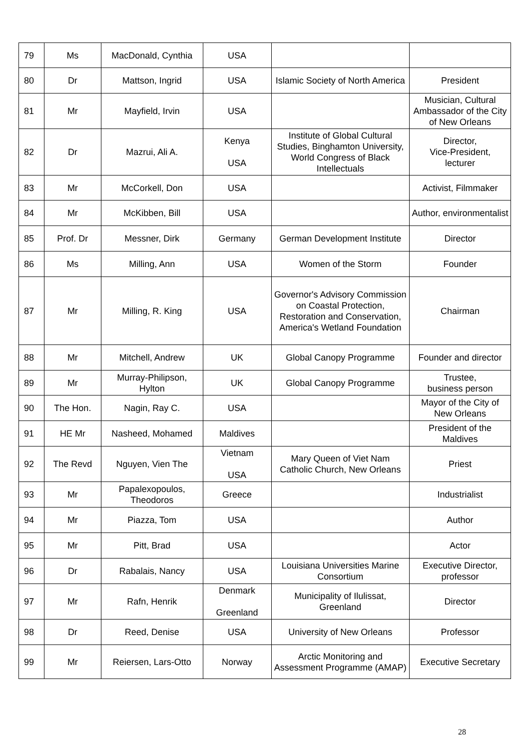| 79 | Ms | MacDonald, Cynthia | USA | | |
| 80 | Dr | Mattson, Ingrid | USA | Islamic Society of North America | President |
| 81 | Mr | Mayfield, Irvin | USA | | Musician, Cultural Ambassador of the City of New Orleans |
| 82 | Dr | Mazrui, Ali A. | Kenya USA | Institute of Global Cultural Studies, Binghamton University, World Congress of Black Intellectuals | Director, Vice-President, lecturer |
| 83 | Mr | McCorkell, Don | USA | | Activist, Filmmaker |
| 84 | Mr | McKibben, Bill | USA | | Author, environmentalist |
| 85 | Prof. Dr | Messner, Dirk | Germany | German Development Institute | Director |
| 86 | Ms | Milling, Ann | USA | Women of the Storm | Founder |
| 87 | Mr | Milling, R. King | USA | Governor's Advisory Commission on Coastal Protection, Restoration and Conservation, America's Wetland Foundation | Chairman |
| 88 | Mr | Mitchell, Andrew | UK | Global Canopy Programme | Founder and director |
| 89 | Mr | Murray-Philipson, Hylton | UK | Global Canopy Programme | Trustee, business person |
| 90 | The Hon. | Nagin, Ray C. | USA | | Mayor of the City of New Orleans |
| 91 | HE Mr | Nasheed, Mohamed | Maldives | | President of the Maldives |
| 92 | The Revd | Nguyen, Vien The | Vietnam USA | Mary Queen of Viet Nam Catholic Church, New Orleans | Priest |
| 93 | Mr | Papalexopoulos, Theodoros | Greece | | Industrialist |
| 94 | Mr | Piazza, Tom | USA | | Author |
| 95 | Mr | Pitt, Brad | USA | | Actor |
| 96 | Dr | Rabalais, Nancy | USA | Louisiana Universities Marine Consortium | Executive Director, professor |
| 97 | Mr | Rafn, Henrik | Denmark Greenland | Municipality of Ilulissat, Greenland | Director |
| 98 | Dr | Reed, Denise | USA | University of New Orleans | Professor |
| 99 | Mr | Reiersen, Lars-Otto | Norway | Arctic Monitoring and Assessment Programme (AMAP) | Executive Secretary |
28